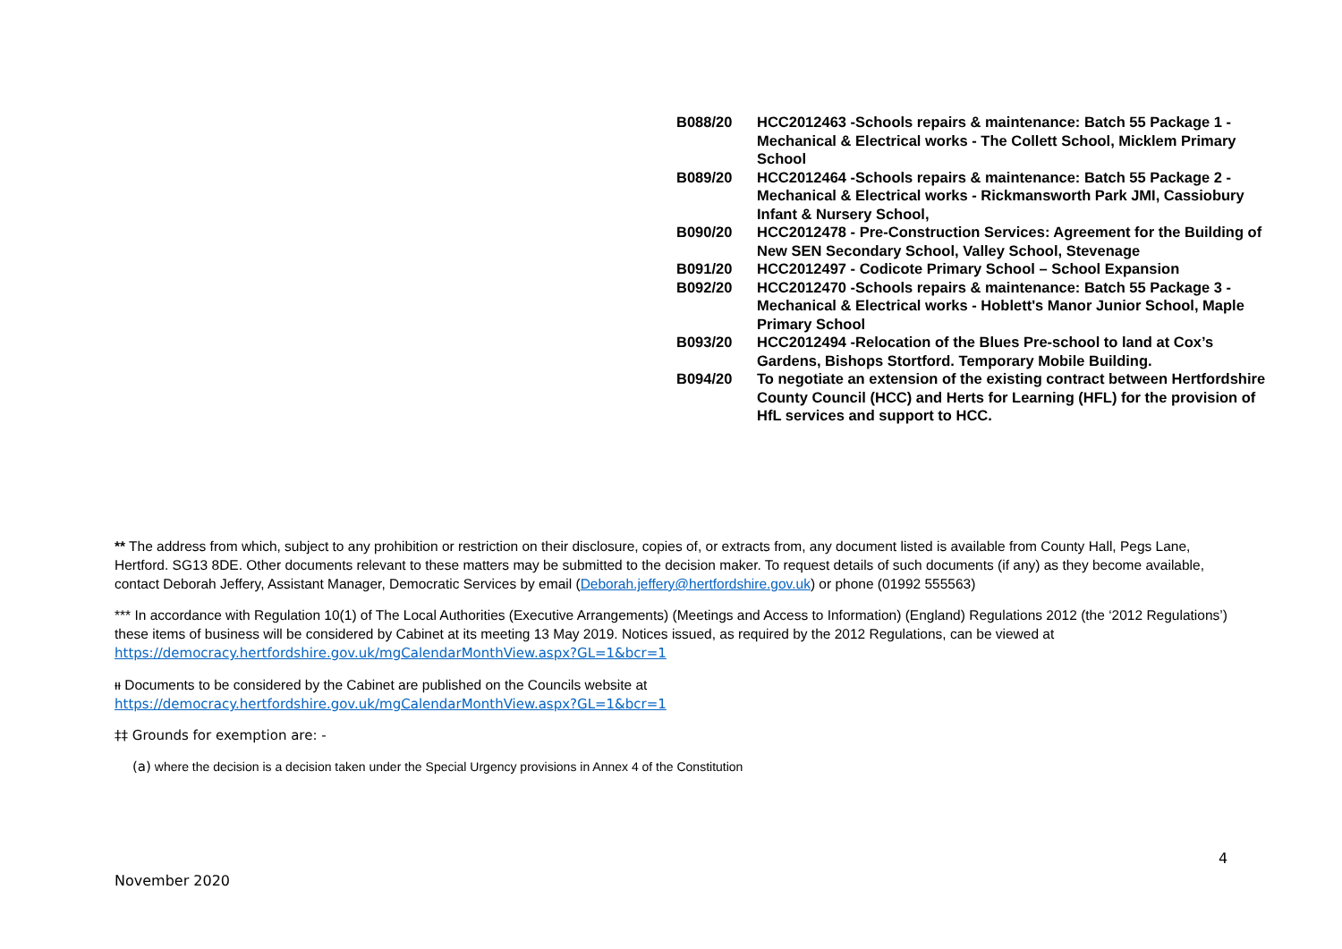| B088/20 | HCC2012463 -Schools repairs & maintenance: Batch 55 Package 1 - Mechanical & Electrical works - The Collett School, Micklem Primary School |
| B089/20 | HCC2012464 -Schools repairs & maintenance: Batch 55 Package 2 - Mechanical & Electrical works - Rickmansworth Park JMI, Cassiobury Infant & Nursery School, |
| B090/20 | HCC2012478 - Pre-Construction Services: Agreement for the Building of New SEN Secondary School, Valley School, Stevenage |
| B091/20 | HCC2012497 - Codicote Primary School – School Expansion |
| B092/20 | HCC2012470 -Schools repairs & maintenance: Batch 55 Package 3 - Mechanical & Electrical works - Hoblett's Manor Junior School, Maple Primary School |
| B093/20 | HCC2012494 -Relocation of the Blues Pre-school to land at Cox’s Gardens, Bishops Stortford. Temporary Mobile Building. |
| B094/20 | To negotiate an extension of the existing contract between Hertfordshire County Council (HCC) and Herts for Learning (HFL) for the provision of HfL services and support to HCC. |
** The address from which, subject to any prohibition or restriction on their disclosure, copies of, or extracts from, any document listed is available from County Hall, Pegs Lane, Hertford. SG13 8DE. Other documents relevant to these matters may be submitted to the decision maker. To request details of such documents (if any) as they become available, contact Deborah Jeffery, Assistant Manager, Democratic Services by email (Deborah.jeffery@hertfordshire.gov.uk) or phone (01992 555563)
*** In accordance with Regulation 10(1) of The Local Authorities (Executive Arrangements) (Meetings and Access to Information) (England) Regulations 2012 (the ‘2012 Regulations’) these items of business will be considered by Cabinet at its meeting 13 May 2019. Notices issued, as required by the 2012 Regulations, can be viewed at https://democracy.hertfordshire.gov.uk/mgCalendarMonthView.aspx?GL=1&bcr=1
ᵻᵻ Documents to be considered by the Cabinet are published on the Councils website at
https://democracy.hertfordshire.gov.uk/mgCalendarMonthView.aspx?GL=1&bcr=1
‡‡ Grounds for exemption are: -
(a) where the decision is a decision taken under the Special Urgency provisions in Annex 4 of the Constitution
4
November 2020